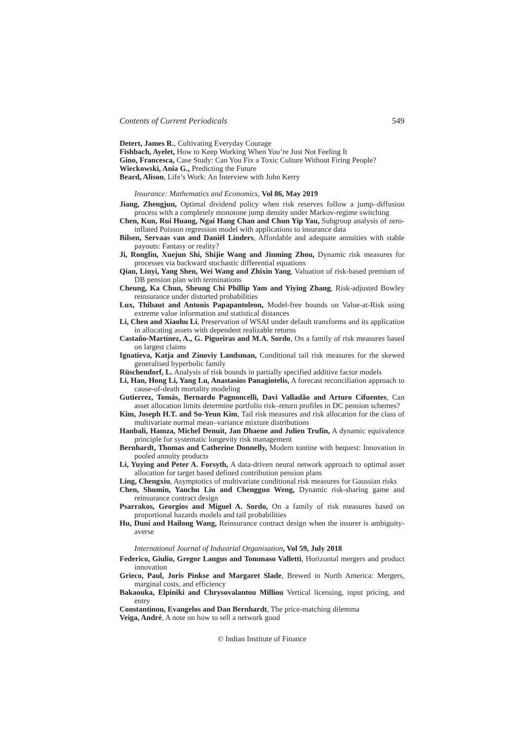Contents of Current Periodicals 549
Detert, James R., Cultivating Everyday Courage
Fishbach, Ayelet, How to Keep Working When You’re Just Not Feeling It
Gino, Francesca, Case Study: Can You Fix a Toxic Culture Without Firing People?
Wieckowski, Ania G., Predicting the Future
Beard, Alison, Life’s Work: An Interview with John Kerry
Insurance: Mathematics and Economics, Vol 86, May 2019
Jiang, Zhengjun, Optimal dividend policy when risk reserves follow a jump–diffusion process with a completely monotone jump density under Markov-regime switching
Chen, Kun, Rui Huang, Ngai Hang Chan and Chun Yip Yau, Subgroup analysis of zero-inflated Poisson regression model with applications to insurance data
Bilsen, Servaas van and Daniël Linders, Affordable and adequate annuities with stable payouts: Fantasy or reality?
Ji, Ronglin, Xuejun Shi, Shijie Wang and Jinming Zhou, Dynamic risk measures for processes via backward stochastic differential equations
Qian, Linyi, Yang Shen, Wei Wang and Zhixin Yang, Valuation of risk-based premium of DB pension plan with terminations
Cheung, Ka Chun, Sheung Chi Phillip Yam and Yiying Zhang, Risk-adjusted Bowley reinsurance under distorted probabilities
Lux, Thibaut and Antonis Papapantoleon, Model-free bounds on Value-at-Risk using extreme value information and statistical distances
Li, Chen and Xiaohu Li, Preservation of WSAI under default transforms and its application in allocating assets with dependent realizable returns
Castaño-Martínez, A., G. Pigueiras and M.A. Sordo, On a family of risk measures based on largest claims
Ignatieva, Katja and Zinoviy Landsman, Conditional tail risk measures for the skewed generalised hyperbolic family
Rüschendorf, L. Analysis of risk bounds in partially specified additive factor models
Li, Han, Hong Li, Yang Lu, Anastasios Panagiotelis, A forecast reconciliation approach to cause-of-death mortality modeling
Gutierrez, Tomás, Bernardo Pagnoncelli, Davi Valladão and Arturo Cifuentes, Can asset allocation limits determine portfolio risk–return profiles in DC pension schemes?
Kim, Joseph H.T. and So-Yeun Kim, Tail risk measures and risk allocation for the class of multivariate normal mean–variance mixture distributions
Hanbali, Hamza, Michel Denuit, Jan Dhaene and Julien Trufin, A dynamic equivalence principle for systematic longevity risk management
Bernhardt, Thomas and Catherine Donnelly, Modern tontine with bequest: Innovation in pooled annuity products
Li, Yuying and Peter A. Forsyth, A data-driven neural network approach to optimal asset allocation for target based defined contribution pension plans
Ling, Chengxiu, Asymptotics of multivariate conditional risk measures for Gaussian risks
Chen, Shumin, Yanchu Liu and Chengguo Weng, Dynamic risk-sharing game and reinsurance contract design
Psarrakos, Georgios and Miguel A. Sordo, On a family of risk measures based on proportional hazards models and tail probabilities
Hu, Duni and Hailong Wang, Reinsurance contract design when the insurer is ambiguity-averse
International Journal of Industrial Organisation, Vol 59, July 2018
Federico, Giulio, Gregor Langus and Tommaso Valletti, Horizontal mergers and product innovation
Grieco, Paul, Joris Pinkse and Margaret Slade, Brewed in North America: Mergers, marginal costs, and efficiency
Bakaouka, Elpiniki and Chrysovalantou Milliou Vertical licensing, input pricing, and entry
Constantinou, Evangelos and Dan Bernhardt, The price-matching dilemma
Veiga, André, A note on how to sell a network good
© Indian Institute of Finance